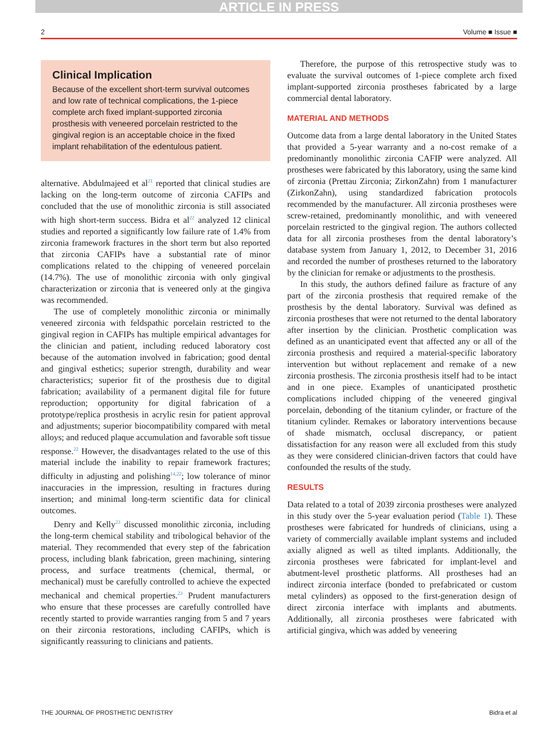ARTICLE IN PRESS
2 Volume ■ Issue ■
Clinical Implication
Because of the excellent short-term survival outcomes and low rate of technical complications, the 1-piece complete arch fixed implant-supported zirconia prosthesis with veneered porcelain restricted to the gingival region is an acceptable choice in the fixed implant rehabilitation of the edentulous patient.
alternative. Abdulmajeed et al<sup>21</sup> reported that clinical studies are lacking on the long-term outcome of zirconia CAFIPs and concluded that the use of monolithic zirconia is still associated with high short-term success. Bidra et al<sup>22</sup> analyzed 12 clinical studies and reported a significantly low failure rate of 1.4% from zirconia framework fractures in the short term but also reported that zirconia CAFIPs have a substantial rate of minor complications related to the chipping of veneered porcelain (14.7%). The use of monolithic zirconia with only gingival characterization or zirconia that is veneered only at the gingiva was recommended.
The use of completely monolithic zirconia or minimally veneered zirconia with feldspathic porcelain restricted to the gingival region in CAFIPs has multiple empirical advantages for the clinician and patient, including reduced laboratory cost because of the automation involved in fabrication; good dental and gingival esthetics; superior strength, durability and wear characteristics; superior fit of the prosthesis due to digital fabrication; availability of a permanent digital file for future reproduction; opportunity for digital fabrication of a prototype/replica prosthesis in acrylic resin for patient approval and adjustments; superior biocompatibility compared with metal alloys; and reduced plaque accumulation and favorable soft tissue response.<sup>22</sup> However, the disadvantages related to the use of this material include the inability to repair framework fractures; difficulty in adjusting and polishing<sup>14,22</sup>; low tolerance of minor inaccuracies in the impression, resulting in fractures during insertion; and minimal long-term scientific data for clinical outcomes.
Denry and Kelly<sup>23</sup> discussed monolithic zirconia, including the long-term chemical stability and tribological behavior of the material. They recommended that every step of the fabrication process, including blank fabrication, green machining, sintering process, and surface treatments (chemical, thermal, or mechanical) must be carefully controlled to achieve the expected mechanical and chemical properties.<sup>23</sup> Prudent manufacturers who ensure that these processes are carefully controlled have recently started to provide warranties ranging from 5 and 7 years on their zirconia restorations, including CAFIPs, which is significantly reassuring to clinicians and patients.
Therefore, the purpose of this retrospective study was to evaluate the survival outcomes of 1-piece complete arch fixed implant-supported zirconia prostheses fabricated by a large commercial dental laboratory.
MATERIAL AND METHODS
Outcome data from a large dental laboratory in the United States that provided a 5-year warranty and a no-cost remake of a predominantly monolithic zirconia CAFIP were analyzed. All prostheses were fabricated by this laboratory, using the same kind of zirconia (Prettau Zirconia; ZirkonZahn) from 1 manufacturer (ZirkonZahn), using standardized fabrication protocols recommended by the manufacturer. All zirconia prostheses were screw-retained, predominantly monolithic, and with veneered porcelain restricted to the gingival region. The authors collected data for all zirconia prostheses from the dental laboratory’s database system from January 1, 2012, to December 31, 2016 and recorded the number of prostheses returned to the laboratory by the clinician for remake or adjustments to the prosthesis.
In this study, the authors defined failure as fracture of any part of the zirconia prosthesis that required remake of the prosthesis by the dental laboratory. Survival was defined as zirconia prostheses that were not returned to the dental laboratory after insertion by the clinician. Prosthetic complication was defined as an unanticipated event that affected any or all of the zirconia prosthesis and required a material-specific laboratory intervention but without replacement and remake of a new zirconia prosthesis. The zirconia prosthesis itself had to be intact and in one piece. Examples of unanticipated prosthetic complications included chipping of the veneered gingival porcelain, debonding of the titanium cylinder, or fracture of the titanium cylinder. Remakes or laboratory interventions because of shade mismatch, occlusal discrepancy, or patient dissatisfaction for any reason were all excluded from this study as they were considered clinician-driven factors that could have confounded the results of the study.
RESULTS
Data related to a total of 2039 zirconia prostheses were analyzed in this study over the 5-year evaluation period (Table 1). These prostheses were fabricated for hundreds of clinicians, using a variety of commercially available implant systems and included axially aligned as well as tilted implants. Additionally, the zirconia prostheses were fabricated for implant-level and abutment-level prosthetic platforms. All prostheses had an indirect zirconia interface (bonded to prefabricated or custom metal cylinders) as opposed to the first-generation design of direct zirconia interface with implants and abutments. Additionally, all zirconia prostheses were fabricated with artificial gingiva, which was added by veneering
THE JOURNAL OF PROSTHETIC DENTISTRY Bidra et al